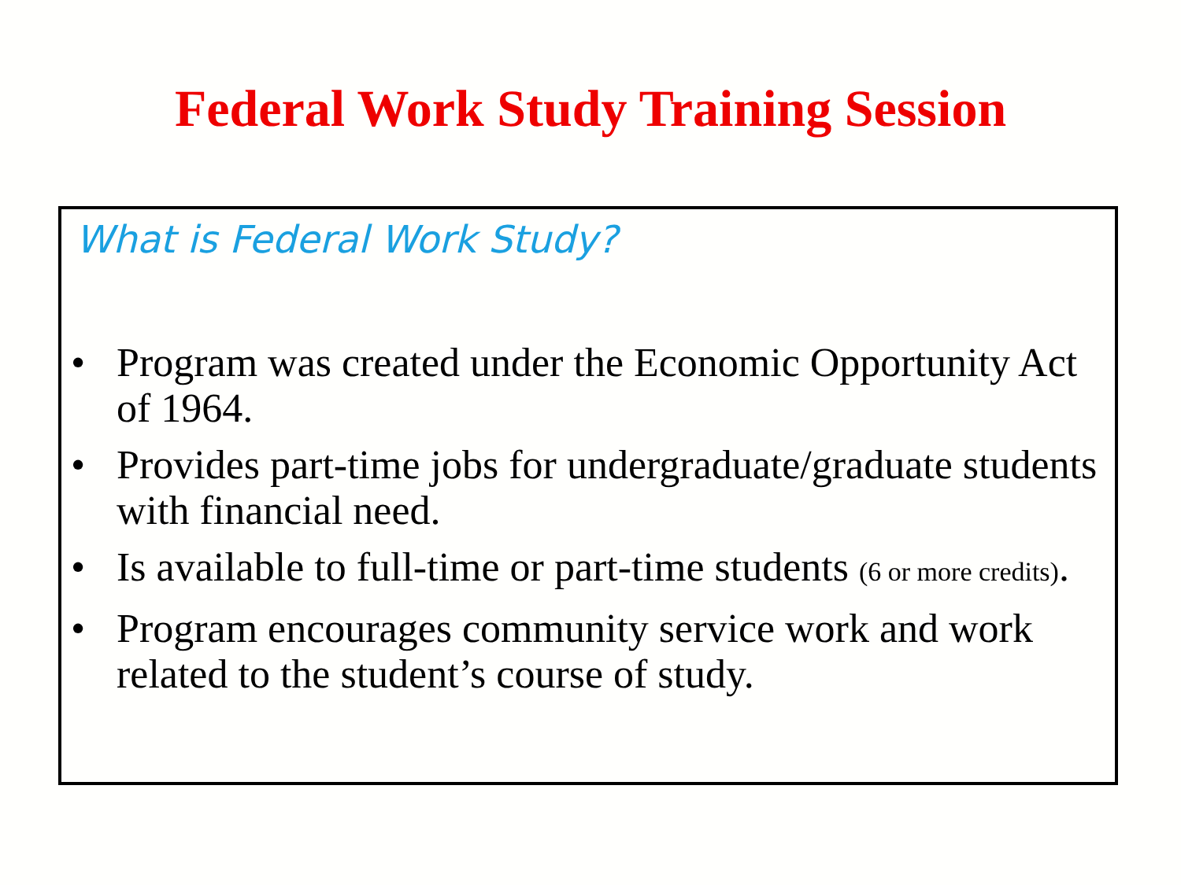Federal Work Study Training Session
What is Federal Work Study?
• Program was created under the Economic Opportunity Act of 1964.
• Provides part-time jobs for undergraduate/graduate students with financial need.
• Is available to full-time or part-time students (6 or more credits).
• Program encourages community service work and work related to the student’s course of study.